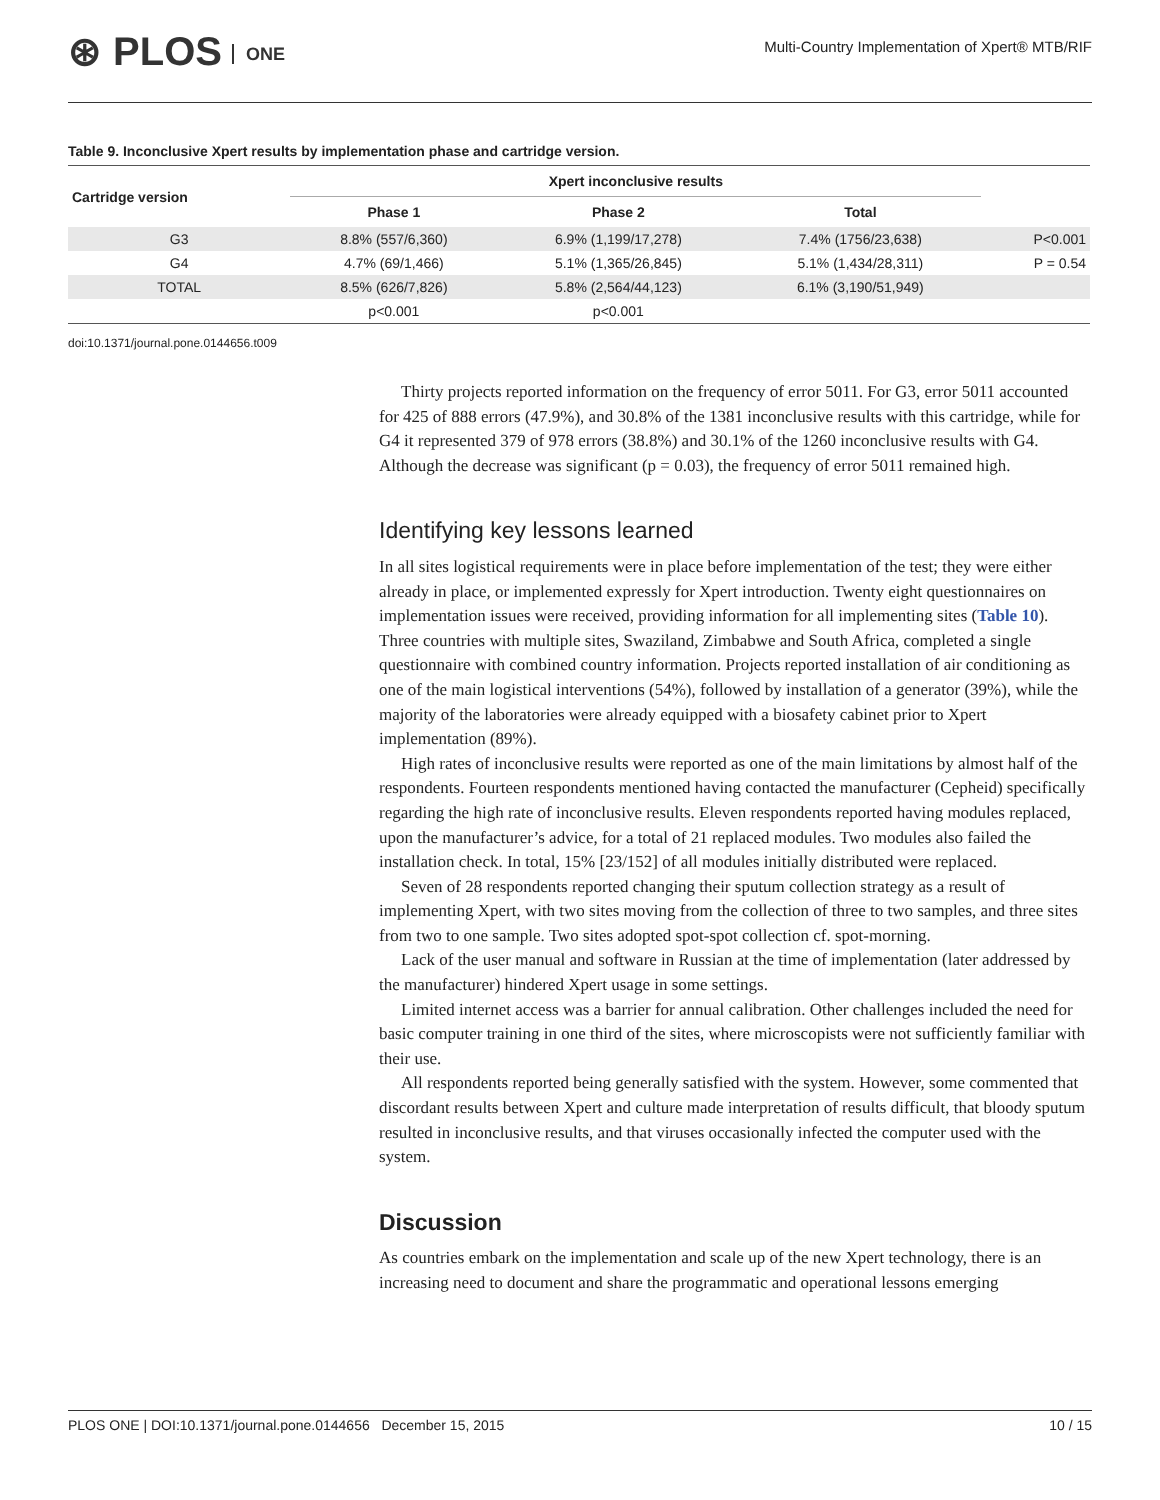⊛ PLOS ONE
Multi-Country Implementation of Xpert® MTB/RIF
Table 9. Inconclusive Xpert results by implementation phase and cartridge version.
| Cartridge version | Xpert inconclusive results | | | |
| --- | --- | --- | --- | --- |
| | Phase 1 | Phase 2 | Total | |
| G3 | 8.8% (557/6,360) | 6.9% (1,199/17,278) | 7.4% (1756/23,638) | P<0.001 |
| G4 | 4.7% (69/1,466) | 5.1% (1,365/26,845) | 5.1% (1,434/28,311) | P = 0.54 |
| TOTAL | 8.5% (626/7,826) | 5.8% (2,564/44,123) | 6.1% (3,190/51,949) | |
| | p<0.001 | p<0.001 | | |
doi:10.1371/journal.pone.0144656.t009
Thirty projects reported information on the frequency of error 5011. For G3, error 5011 accounted for 425 of 888 errors (47.9%), and 30.8% of the 1381 inconclusive results with this cartridge, while for G4 it represented 379 of 978 errors (38.8%) and 30.1% of the 1260 inconclusive results with G4. Although the decrease was significant (p = 0.03), the frequency of error 5011 remained high.
Identifying key lessons learned
In all sites logistical requirements were in place before implementation of the test; they were either already in place, or implemented expressly for Xpert introduction. Twenty eight questionnaires on implementation issues were received, providing information for all implementing sites (Table 10). Three countries with multiple sites, Swaziland, Zimbabwe and South Africa, completed a single questionnaire with combined country information. Projects reported installation of air conditioning as one of the main logistical interventions (54%), followed by installation of a generator (39%), while the majority of the laboratories were already equipped with a biosafety cabinet prior to Xpert implementation (89%).
High rates of inconclusive results were reported as one of the main limitations by almost half of the respondents. Fourteen respondents mentioned having contacted the manufacturer (Cepheid) specifically regarding the high rate of inconclusive results. Eleven respondents reported having modules replaced, upon the manufacturer’s advice, for a total of 21 replaced modules. Two modules also failed the installation check. In total, 15% [23/152] of all modules initially distributed were replaced.
Seven of 28 respondents reported changing their sputum collection strategy as a result of implementing Xpert, with two sites moving from the collection of three to two samples, and three sites from two to one sample. Two sites adopted spot-spot collection cf. spot-morning.
Lack of the user manual and software in Russian at the time of implementation (later addressed by the manufacturer) hindered Xpert usage in some settings.
Limited internet access was a barrier for annual calibration. Other challenges included the need for basic computer training in one third of the sites, where microscopists were not sufficiently familiar with their use.
All respondents reported being generally satisfied with the system. However, some commented that discordant results between Xpert and culture made interpretation of results difficult, that bloody sputum resulted in inconclusive results, and that viruses occasionally infected the computer used with the system.
Discussion
As countries embark on the implementation and scale up of the new Xpert technology, there is an increasing need to document and share the programmatic and operational lessons emerging
PLOS ONE | DOI:10.1371/journal.pone.0144656 December 15, 2015 10 / 15